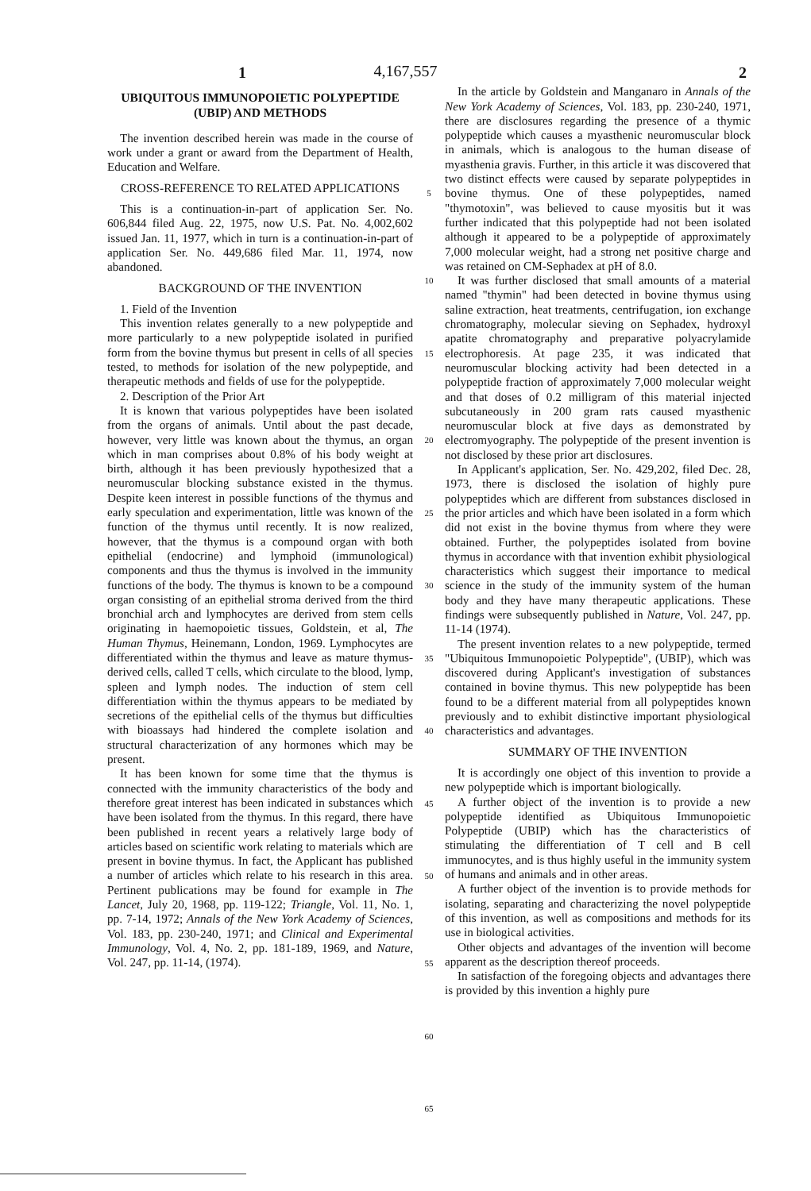4,167,557
1 2
UBIQUITOUS IMMUNOPOIETIC POLYPEPTIDE (UBIP) AND METHODS
The invention described herein was made in the course of work under a grant or award from the Department of Health, Education and Welfare.
CROSS-REFERENCE TO RELATED APPLICATIONS
This is a continuation-in-part of application Ser. No. 606,844 filed Aug. 22, 1975, now U.S. Pat. No. 4,002,602 issued Jan. 11, 1977, which in turn is a continuation-in-part of application Ser. No. 449,686 filed Mar. 11, 1974, now abandoned.
BACKGROUND OF THE INVENTION
1. Field of the Invention
This invention relates generally to a new polypeptide and more particularly to a new polypeptide isolated in purified form from the bovine thymus but present in cells of all species tested, to methods for isolation of the new polypeptide, and therapeutic methods and fields of use for the polypeptide.
2. Description of the Prior Art
It is known that various polypeptides have been isolated from the organs of animals. Until about the past decade, however, very little was known about the thymus, an organ which in man comprises about 0.8% of his body weight at birth, although it has been previously hypothesized that a neuromuscular blocking substance existed in the thymus. Despite keen interest in possible functions of the thymus and early speculation and experimentation, little was known of the function of the thymus until recently. It is now realized, however, that the thymus is a compound organ with both epithelial (endocrine) and lymphoid (immunological) components and thus the thymus is involved in the immunity functions of the body. The thymus is known to be a compound organ consisting of an epithelial stroma derived from the third bronchial arch and lymphocytes are derived from stem cells originating in haemopoietic tissues, Goldstein, et al, The Human Thymus, Heinemann, London, 1969. Lymphocytes are differentiated within the thymus and leave as mature thymus-derived cells, called T cells, which circulate to the blood, lymp, spleen and lymph nodes. The induction of stem cell differentiation within the thymus appears to be mediated by secretions of the epithelial cells of the thymus but difficulties with bioassays had hindered the complete isolation and structural characterization of any hormones which may be present.
It has been known for some time that the thymus is connected with the immunity characteristics of the body and therefore great interest has been indicated in substances which have been isolated from the thymus. In this regard, there have been published in recent years a relatively large body of articles based on scientific work relating to materials which are present in bovine thymus. In fact, the Applicant has published a number of articles which relate to his research in this area. Pertinent publications may be found for example in The Lancet, July 20, 1968, pp. 119-122; Triangle, Vol. 11, No. 1, pp. 7-14, 1972; Annals of the New York Academy of Sciences, Vol. 183, pp. 230-240, 1971; and Clinical and Experimental Immunology, Vol. 4, No. 2, pp. 181-189, 1969, and Nature, Vol. 247, pp. 11-14, (1974).
5
10
15
20
25
30
35
40
45
50
55
60
65
In the article by Goldstein and Manganaro in Annals of the New York Academy of Sciences, Vol. 183, pp. 230-240, 1971, there are disclosures regarding the presence of a thymic polypeptide which causes a myasthenic neuromuscular block in animals, which is analogous to the human disease of myasthenia gravis. Further, in this article it was discovered that two distinct effects were caused by separate polypeptides in bovine thymus. One of these polypeptides, named "thymotoxin", was believed to cause myositis but it was further indicated that this polypeptide had not been isolated although it appeared to be a polypeptide of approximately 7,000 molecular weight, had a strong net positive charge and was retained on CM-Sephadex at pH of 8.0.
It was further disclosed that small amounts of a material named "thymin" had been detected in bovine thymus using saline extraction, heat treatments, centrifugation, ion exchange chromatography, molecular sieving on Sephadex, hydroxyl apatite chromatography and preparative polyacrylamide electrophoresis. At page 235, it was indicated that neuromuscular blocking activity had been detected in a polypeptide fraction of approximately 7,000 molecular weight and that doses of 0.2 milligram of this material injected subcutaneously in 200 gram rats caused myasthenic neuromuscular block at five days as demonstrated by electromyography. The polypeptide of the present invention is not disclosed by these prior art disclosures.
In Applicant's application, Ser. No. 429,202, filed Dec. 28, 1973, there is disclosed the isolation of highly pure polypeptides which are different from substances disclosed in the prior articles and which have been isolated in a form which did not exist in the bovine thymus from where they were obtained. Further, the polypeptides isolated from bovine thymus in accordance with that invention exhibit physiological characteristics which suggest their importance to medical science in the study of the immunity system of the human body and they have many therapeutic applications. These findings were subsequently published in Nature, Vol. 247, pp. 11-14 (1974).
The present invention relates to a new polypeptide, termed "Ubiquitous Immunopoietic Polypeptide", (UBIP), which was discovered during Applicant's investigation of substances contained in bovine thymus. This new polypeptide has been found to be a different material from all polypeptides known previously and to exhibit distinctive important physiological characteristics and advantages.
SUMMARY OF THE INVENTION
It is accordingly one object of this invention to provide a new polypeptide which is important biologically.
A further object of the invention is to provide a new polypeptide identified as Ubiquitous Immunopoietic Polypeptide (UBIP) which has the characteristics of stimulating the differentiation of T cell and B cell immunocytes, and is thus highly useful in the immunity system of humans and animals and in other areas.
A further object of the invention is to provide methods for isolating, separating and characterizing the novel polypeptide of this invention, as well as compositions and methods for its use in biological activities.
Other objects and advantages of the invention will become apparent as the description thereof proceeds.
In satisfaction of the foregoing objects and advantages there is provided by this invention a highly pure